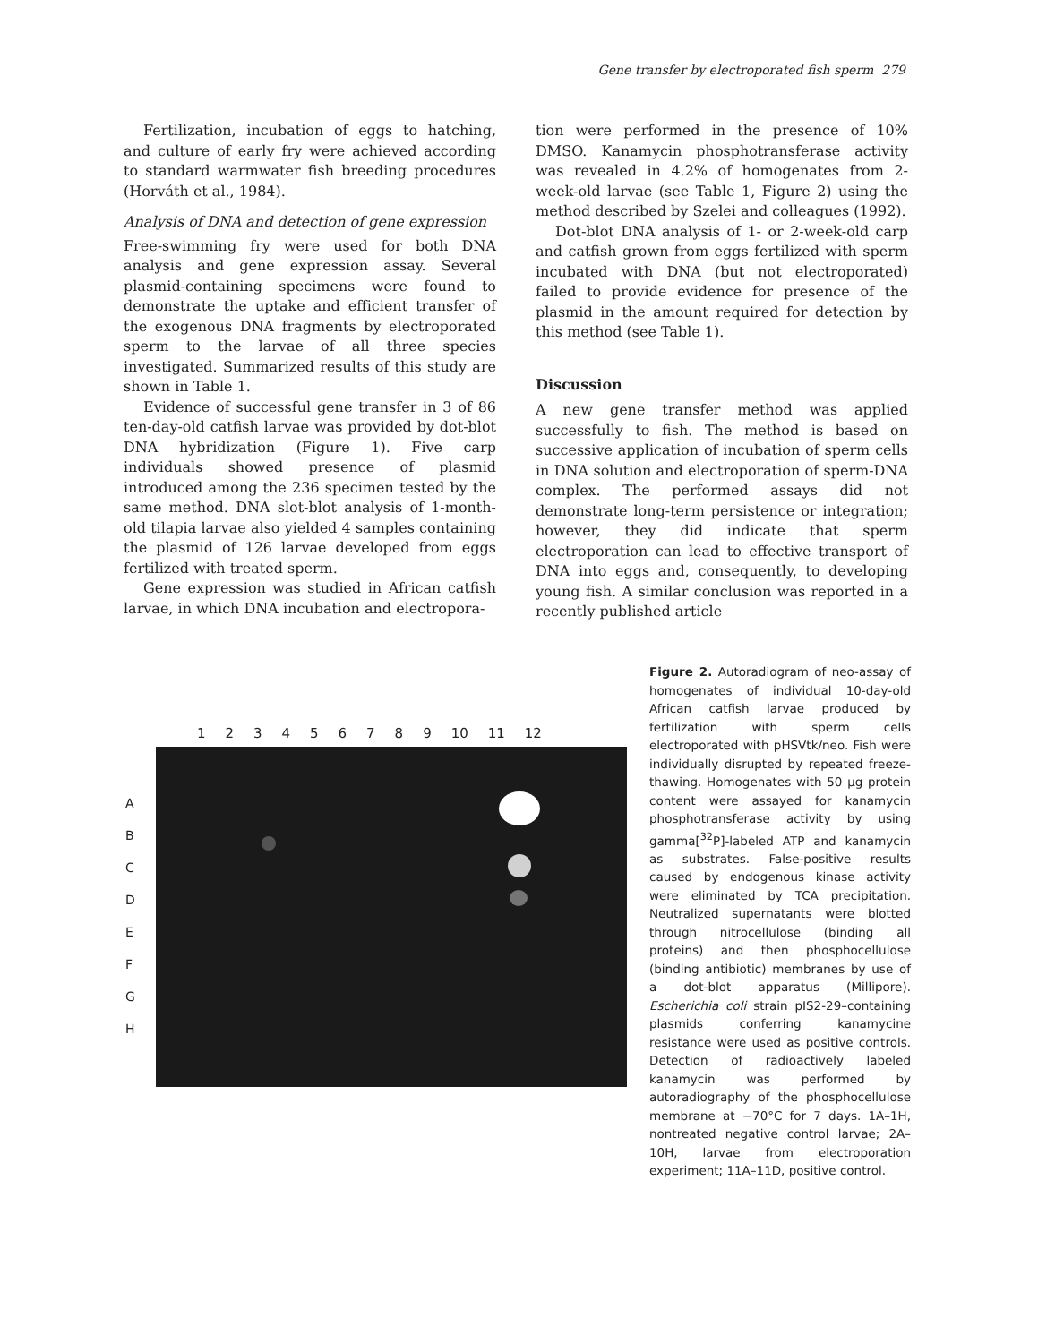Gene transfer by electroporated fish sperm 279
Fertilization, incubation of eggs to hatching, and culture of early fry were achieved according to standard warmwater fish breeding procedures (Horváth et al., 1984).
Analysis of DNA and detection of gene expression
Free-swimming fry were used for both DNA analysis and gene expression assay. Several plasmid-containing specimens were found to demonstrate the uptake and efficient transfer of the exogenous DNA fragments by electroporated sperm to the larvae of all three species investigated. Summarized results of this study are shown in Table 1.
Evidence of successful gene transfer in 3 of 86 ten-day-old catfish larvae was provided by dot-blot DNA hybridization (Figure 1). Five carp individuals showed presence of plasmid introduced among the 236 specimen tested by the same method. DNA slot-blot analysis of 1-month-old tilapia larvae also yielded 4 samples containing the plasmid of 126 larvae developed from eggs fertilized with treated sperm.
Gene expression was studied in African catfish larvae, in which DNA incubation and electropora-
tion were performed in the presence of 10% DMSO. Kanamycin phosphotransferase activity was revealed in 4.2% of homogenates from 2-week-old larvae (see Table 1, Figure 2) using the method described by Szelei and colleagues (1992).
Dot-blot DNA analysis of 1- or 2-week-old carp and catfish grown from eggs fertilized with sperm incubated with DNA (but not electroporated) failed to provide evidence for presence of the plasmid in the amount required for detection by this method (see Table 1).
Discussion
A new gene transfer method was applied successfully to fish. The method is based on successive application of incubation of sperm cells in DNA solution and electroporation of sperm-DNA complex. The performed assays did not demonstrate long-term persistence or integration; however, they did indicate that sperm electroporation can lead to effective transport of DNA into eggs and, consequently, to developing young fish. A similar conclusion was reported in a recently published article
1 2 3 4 5 6 7 8 9 10 11 12
A
B
C
D
E
F
G
H
Figure 2. Autoradiogram of neo-assay of homogenates of individual 10-day-old African catfish larvae produced by fertilization with sperm cells electroporated with pHSVtk/neo. Fish were individually disrupted by repeated freeze-thawing. Homogenates with 50 µg protein content were assayed for kanamycin phosphotransferase activity by using gamma[<sup>32</sup>P]-labeled ATP and kanamycin as substrates. False-positive results caused by endogenous kinase activity were eliminated by TCA precipitation. Neutralized supernatants were blotted through nitrocellulose (binding all proteins) and then phosphocellulose (binding antibiotic) membranes by use of a dot-blot apparatus (Millipore). Escherichia coli strain pIS2-29–containing plasmids conferring kanamycine resistance were used as positive controls. Detection of radioactively labeled kanamycin was performed by autoradiography of the phosphocellulose membrane at −70°C for 7 days. 1A–1H, nontreated negative control larvae; 2A–10H, larvae from electroporation experiment; 11A–11D, positive control.